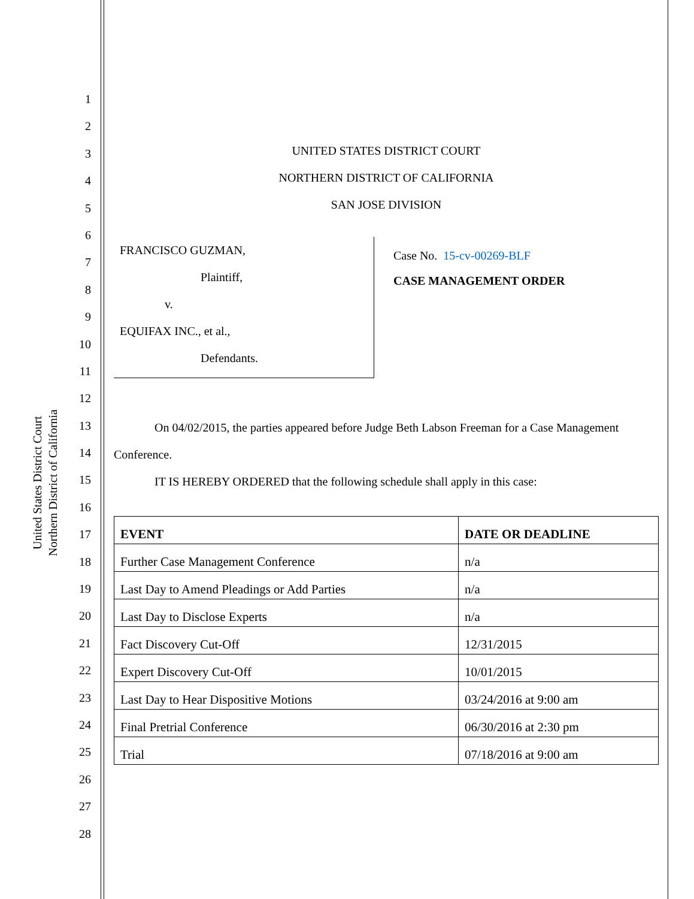United States District Court
Northern District of California
1
2
3
4
5
6
7
8
9
10
11
12
13
14
15
16
17
18
19
20
21
22
23
24
25
26
27
28
UNITED STATES DISTRICT COURT
NORTHERN DISTRICT OF CALIFORNIA
SAN JOSE DIVISION
FRANCISCO GUZMAN,
Plaintiff,
v.
EQUIFAX INC., et al.,
Defendants.
Case No. 15-cv-00269-BLF
CASE MANAGEMENT ORDER
On 04/02/2015, the parties appeared before Judge Beth Labson Freeman for a Case Management Conference.
IT IS HEREBY ORDERED that the following schedule shall apply in this case:
| EVENT | DATE OR DEADLINE |
| --- | --- |
| Further Case Management Conference | n/a |
| Last Day to Amend Pleadings or Add Parties | n/a |
| Last Day to Disclose Experts | n/a |
| Fact Discovery Cut-Off | 12/31/2015 |
| Expert Discovery Cut-Off | 10/01/2015 |
| Last Day to Hear Dispositive Motions | 03/24/2016 at 9:00 am |
| Final Pretrial Conference | 06/30/2016 at 2:30 pm |
| Trial | 07/18/2016 at 9:00 am |